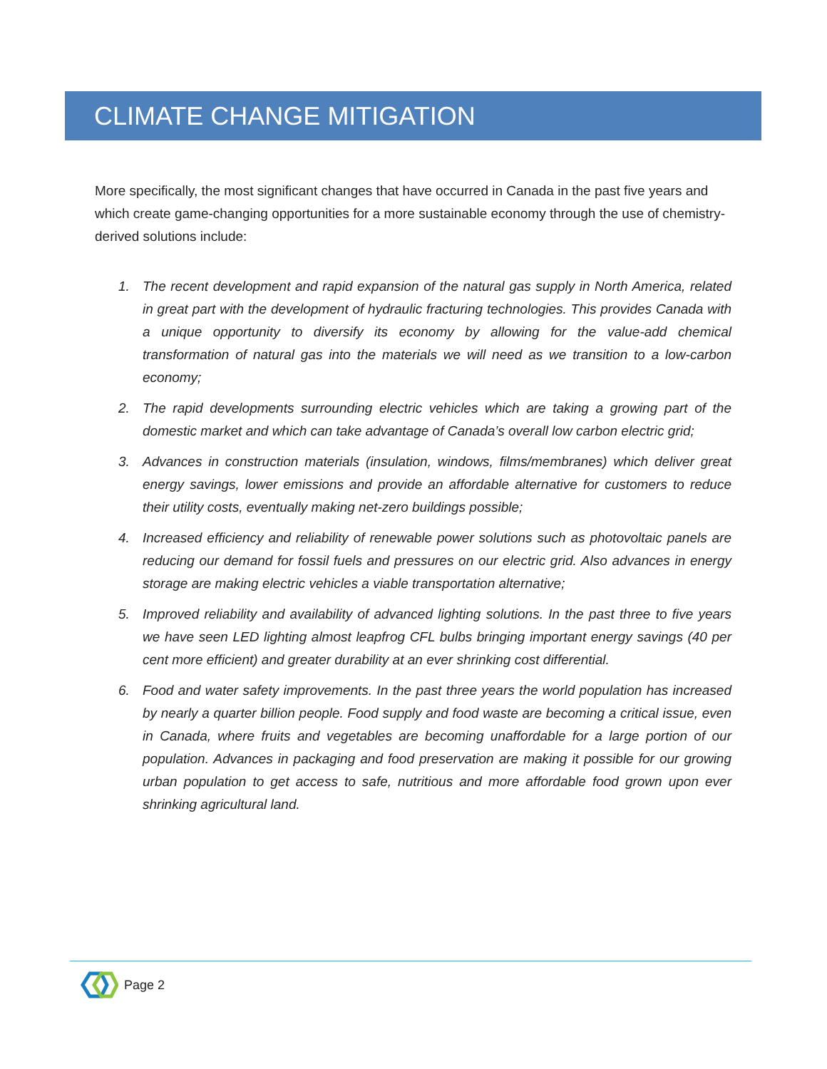CLIMATE CHANGE MITIGATION
More specifically, the most significant changes that have occurred in Canada in the past five years and which create game-changing opportunities for a more sustainable economy through the use of chemistry-derived solutions include:
1. The recent development and rapid expansion of the natural gas supply in North America, related in great part with the development of hydraulic fracturing technologies. This provides Canada with a unique opportunity to diversify its economy by allowing for the value-add chemical transformation of natural gas into the materials we will need as we transition to a low-carbon economy;
2. The rapid developments surrounding electric vehicles which are taking a growing part of the domestic market and which can take advantage of Canada’s overall low carbon electric grid;
3. Advances in construction materials (insulation, windows, films/membranes) which deliver great energy savings, lower emissions and provide an affordable alternative for customers to reduce their utility costs, eventually making net-zero buildings possible;
4. Increased efficiency and reliability of renewable power solutions such as photovoltaic panels are reducing our demand for fossil fuels and pressures on our electric grid. Also advances in energy storage are making electric vehicles a viable transportation alternative;
5. Improved reliability and availability of advanced lighting solutions. In the past three to five years we have seen LED lighting almost leapfrog CFL bulbs bringing important energy savings (40 per cent more efficient) and greater durability at an ever shrinking cost differential.
6. Food and water safety improvements. In the past three years the world population has increased by nearly a quarter billion people. Food supply and food waste are becoming a critical issue, even in Canada, where fruits and vegetables are becoming unaffordable for a large portion of our population. Advances in packaging and food preservation are making it possible for our growing urban population to get access to safe, nutritious and more affordable food grown upon ever shrinking agricultural land.
Page 2